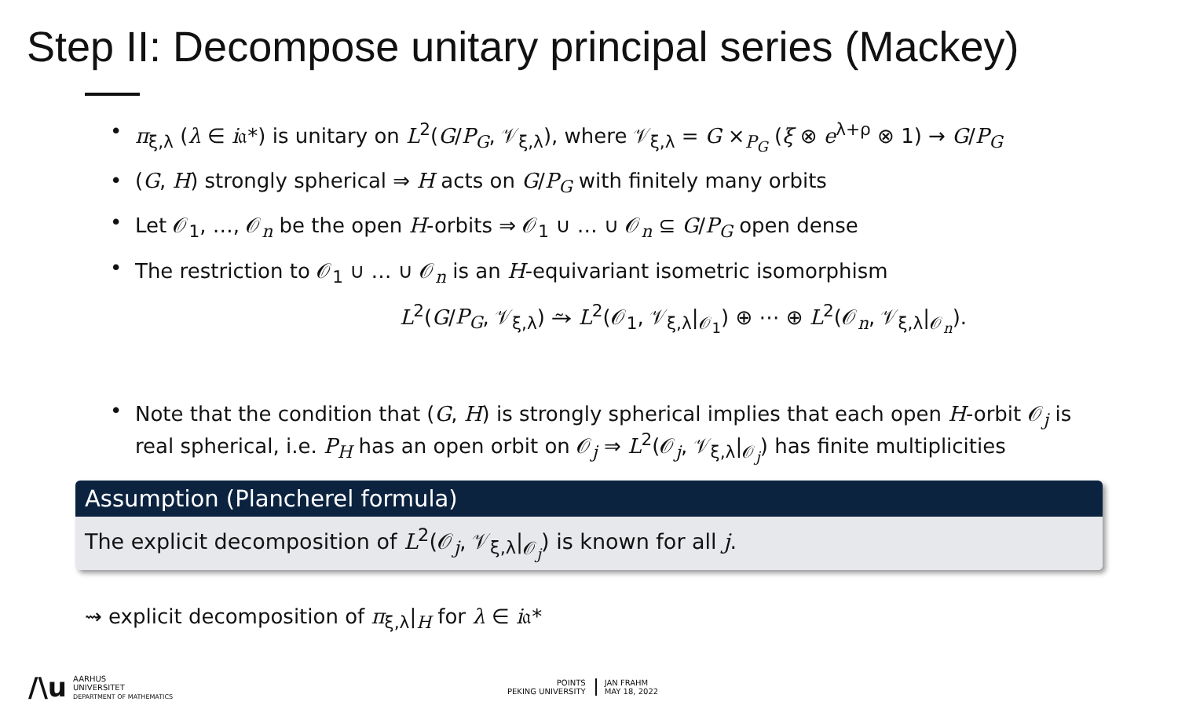Step II: Decompose unitary principal series (Mackey)
• π<sub>ξ,λ</sub> (λ ∈ i𝔞*) is unitary on L<sup>2</sup>(G/P<sub>G</sub>, 𝒱<sub>ξ,λ</sub>), where 𝒱<sub>ξ,λ</sub> = G ×<sub>P<sub>G</sub></sub> (ξ ⊗ e<sup>λ+ρ</sup> ⊗ 1) → G/P<sub>G</sub>
• (G, H) strongly spherical ⇒ H acts on G/P<sub>G</sub> with finitely many orbits
• Let 𝒪<sub>1</sub>, …, 𝒪<sub>n</sub> be the open H-orbits ⇒ 𝒪<sub>1</sub> ∪ … ∪ 𝒪<sub>n</sub> ⊆ G/P<sub>G</sub> open dense
• The restriction to 𝒪<sub>1</sub> ∪ … ∪ 𝒪<sub>n</sub> is an H-equivariant isometric isomorphism
L<sup>2</sup>(G/P<sub>G</sub>, 𝒱<sub>ξ,λ</sub>) ⥲ L<sup>2</sup>(𝒪<sub>1</sub>, 𝒱<sub>ξ,λ</sub>|<sub>𝒪<sub>1</sub></sub>) ⊕ ⋯ ⊕ L<sup>2</sup>(𝒪<sub>n</sub>, 𝒱<sub>ξ,λ</sub>|<sub>𝒪<sub>n</sub></sub>).
• Note that the condition that (G, H) is strongly spherical implies that each open H-orbit 𝒪<sub>j</sub> is real spherical, i.e. P<sub>H</sub> has an open orbit on 𝒪<sub>j</sub> ⇒ L<sup>2</sup>(𝒪<sub>j</sub>, 𝒱<sub>ξ,λ</sub>|<sub>𝒪<sub>j</sub></sub>) has finite multiplicities
Assumption (Plancherel formula)
The explicit decomposition of L<sup>2</sup>(𝒪<sub>j</sub>, 𝒱<sub>ξ,λ</sub>|<sub>𝒪<sub>j</sub></sub>) is known for all j.
⇝ explicit decomposition of π<sub>ξ,λ</sub>|<sub>H</sub> for λ ∈ i𝔞*
/\u
AARHUS
UNIVERSITET
DEPARTMENT OF MATHEMATICS
POINTS
PEKING UNIVERSITY
JAN FRAHM
MAY 18, 2022